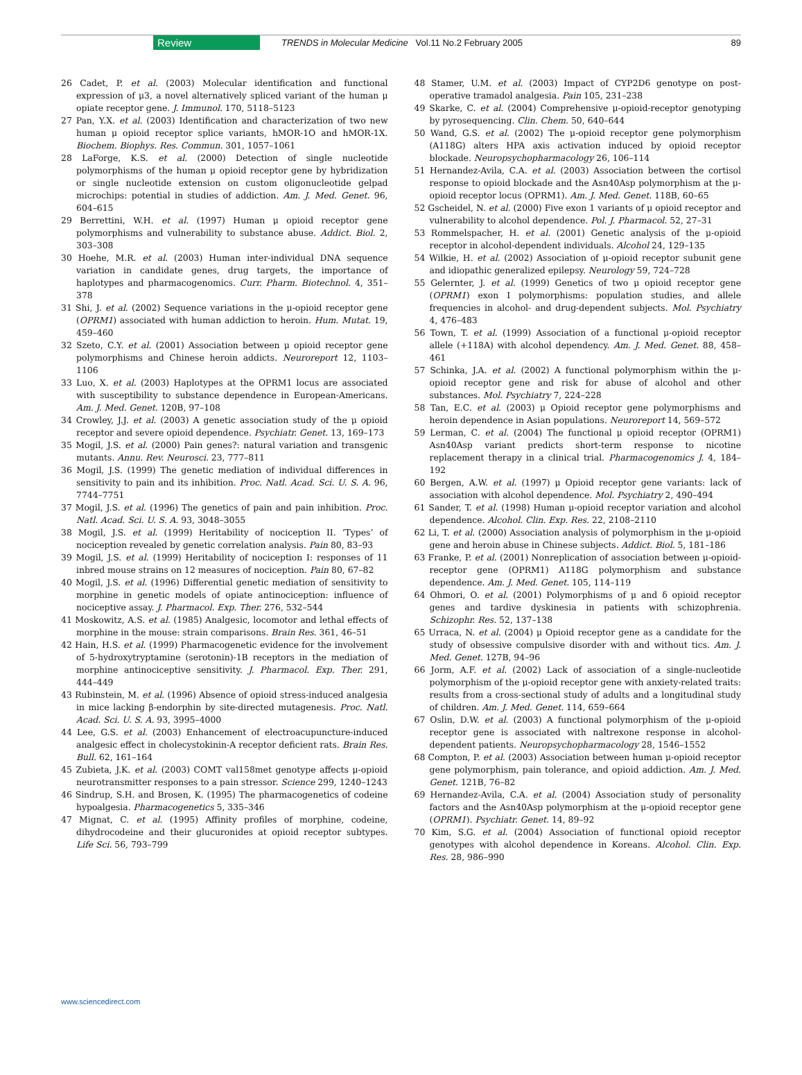Review TRENDS in Molecular Medicine Vol.11 No.2 February 2005 89
26 Cadet, P. et al. (2003) Molecular identification and functional expression of μ3, a novel alternatively spliced variant of the human μ opiate receptor gene. J. Immunol. 170, 5118–5123
27 Pan, Y.X. et al. (2003) Identification and characterization of two new human μ opioid receptor splice variants, hMOR-1O and hMOR-1X. Biochem. Biophys. Res. Commun. 301, 1057–1061
28 LaForge, K.S. et al. (2000) Detection of single nucleotide polymorphisms of the human μ opioid receptor gene by hybridization or single nucleotide extension on custom oligonucleotide gelpad microchips: potential in studies of addiction. Am. J. Med. Genet. 96, 604–615
29 Berrettini, W.H. et al. (1997) Human μ opioid receptor gene polymorphisms and vulnerability to substance abuse. Addict. Biol. 2, 303–308
30 Hoehe, M.R. et al. (2003) Human inter-individual DNA sequence variation in candidate genes, drug targets, the importance of haplotypes and pharmacogenomics. Curr. Pharm. Biotechnol. 4, 351–378
31 Shi, J. et al. (2002) Sequence variations in the μ-opioid receptor gene (OPRM1) associated with human addiction to heroin. Hum. Mutat. 19, 459–460
32 Szeto, C.Y. et al. (2001) Association between μ opioid receptor gene polymorphisms and Chinese heroin addicts. Neuroreport 12, 1103–1106
33 Luo, X. et al. (2003) Haplotypes at the OPRM1 locus are associated with susceptibility to substance dependence in European-Americans. Am. J. Med. Genet. 120B, 97–108
34 Crowley, J.J. et al. (2003) A genetic association study of the μ opioid receptor and severe opioid dependence. Psychiatr. Genet. 13, 169–173
35 Mogil, J.S. et al. (2000) Pain genes?: natural variation and transgenic mutants. Annu. Rev. Neurosci. 23, 777–811
36 Mogil, J.S. (1999) The genetic mediation of individual differences in sensitivity to pain and its inhibition. Proc. Natl. Acad. Sci. U. S. A. 96, 7744–7751
37 Mogil, J.S. et al. (1996) The genetics of pain and pain inhibition. Proc. Natl. Acad. Sci. U. S. A. 93, 3048–3055
38 Mogil, J.S. et al. (1999) Heritability of nociception II. ‘Types’ of nociception revealed by genetic correlation analysis. Pain 80, 83–93
39 Mogil, J.S. et al. (1999) Heritability of nociception I: responses of 11 inbred mouse strains on 12 measures of nociception. Pain 80, 67–82
40 Mogil, J.S. et al. (1996) Differential genetic mediation of sensitivity to morphine in genetic models of opiate antinociception: influence of nociceptive assay. J. Pharmacol. Exp. Ther. 276, 532–544
41 Moskowitz, A.S. et al. (1985) Analgesic, locomotor and lethal effects of morphine in the mouse: strain comparisons. Brain Res. 361, 46–51
42 Hain, H.S. et al. (1999) Pharmacogenetic evidence for the involvement of 5-hydroxytryptamine (serotonin)-1B receptors in the mediation of morphine antinociceptive sensitivity. J. Pharmacol. Exp. Ther. 291, 444–449
43 Rubinstein, M. et al. (1996) Absence of opioid stress-induced analgesia in mice lacking β-endorphin by site-directed mutagenesis. Proc. Natl. Acad. Sci. U. S. A. 93, 3995–4000
44 Lee, G.S. et al. (2003) Enhancement of electroacupuncture-induced analgesic effect in cholecystokinin-A receptor deficient rats. Brain Res. Bull. 62, 161–164
45 Zubieta, J.K. et al. (2003) COMT val158met genotype affects μ-opioid neurotransmitter responses to a pain stressor. Science 299, 1240–1243
46 Sindrup, S.H. and Brosen, K. (1995) The pharmacogenetics of codeine hypoalgesia. Pharmacogenetics 5, 335–346
47 Mignat, C. et al. (1995) Affinity profiles of morphine, codeine, dihydrocodeine and their glucuronides at opioid receptor subtypes. Life Sci. 56, 793–799
48 Stamer, U.M. et al. (2003) Impact of CYP2D6 genotype on post-operative tramadol analgesia. Pain 105, 231–238
49 Skarke, C. et al. (2004) Comprehensive μ-opioid-receptor genotyping by pyrosequencing. Clin. Chem. 50, 640–644
50 Wand, G.S. et al. (2002) The μ-opioid receptor gene polymorphism (A118G) alters HPA axis activation induced by opioid receptor blockade. Neuropsychopharmacology 26, 106–114
51 Hernandez-Avila, C.A. et al. (2003) Association between the cortisol response to opioid blockade and the Asn40Asp polymorphism at the μ-opioid receptor locus (OPRM1). Am. J. Med. Genet. 118B, 60–65
52 Gscheidel, N. et al. (2000) Five exon 1 variants of μ opioid receptor and vulnerability to alcohol dependence. Pol. J. Pharmacol. 52, 27–31
53 Rommelspacher, H. et al. (2001) Genetic analysis of the μ-opioid receptor in alcohol-dependent individuals. Alcohol 24, 129–135
54 Wilkie, H. et al. (2002) Association of μ-opioid receptor subunit gene and idiopathic generalized epilepsy. Neurology 59, 724–728
55 Gelernter, J. et al. (1999) Genetics of two μ opioid receptor gene (OPRM1) exon I polymorphisms: population studies, and allele frequencies in alcohol- and drug-dependent subjects. Mol. Psychiatry 4, 476–483
56 Town, T. et al. (1999) Association of a functional μ-opioid receptor allele (+118A) with alcohol dependency. Am. J. Med. Genet. 88, 458–461
57 Schinka, J.A. et al. (2002) A functional polymorphism within the μ-opioid receptor gene and risk for abuse of alcohol and other substances. Mol. Psychiatry 7, 224–228
58 Tan, E.C. et al. (2003) μ Opioid receptor gene polymorphisms and heroin dependence in Asian populations. Neuroreport 14, 569–572
59 Lerman, C. et al. (2004) The functional μ opioid receptor (OPRM1) Asn40Asp variant predicts short-term response to nicotine replacement therapy in a clinical trial. Pharmacogenomics J. 4, 184–192
60 Bergen, A.W. et al. (1997) μ Opioid receptor gene variants: lack of association with alcohol dependence. Mol. Psychiatry 2, 490–494
61 Sander, T. et al. (1998) Human μ-opioid receptor variation and alcohol dependence. Alcohol. Clin. Exp. Res. 22, 2108–2110
62 Li, T. et al. (2000) Association analysis of polymorphism in the μ-opioid gene and heroin abuse in Chinese subjects. Addict. Biol. 5, 181–186
63 Franke, P. et al. (2001) Nonreplication of association between μ-opioid-receptor gene (OPRM1) A118G polymorphism and substance dependence. Am. J. Med. Genet. 105, 114–119
64 Ohmori, O. et al. (2001) Polymorphisms of μ and δ opioid receptor genes and tardive dyskinesia in patients with schizophrenia. Schizophr. Res. 52, 137–138
65 Urraca, N. et al. (2004) μ Opioid receptor gene as a candidate for the study of obsessive compulsive disorder with and without tics. Am. J. Med. Genet. 127B, 94–96
66 Jorm, A.F. et al. (2002) Lack of association of a single-nucleotide polymorphism of the μ-opioid receptor gene with anxiety-related traits: results from a cross-sectional study of adults and a longitudinal study of children. Am. J. Med. Genet. 114, 659–664
67 Oslin, D.W. et al. (2003) A functional polymorphism of the μ-opioid receptor gene is associated with naltrexone response in alcohol-dependent patients. Neuropsychopharmacology 28, 1546–1552
68 Compton, P. et al. (2003) Association between human μ-opioid receptor gene polymorphism, pain tolerance, and opioid addiction. Am. J. Med. Genet. 121B, 76–82
69 Hernandez-Avila, C.A. et al. (2004) Association study of personality factors and the Asn40Asp polymorphism at the μ-opioid receptor gene (OPRM1). Psychiatr. Genet. 14, 89–92
70 Kim, S.G. et al. (2004) Association of functional opioid receptor genotypes with alcohol dependence in Koreans. Alcohol. Clin. Exp. Res. 28, 986–990
www.sciencedirect.com